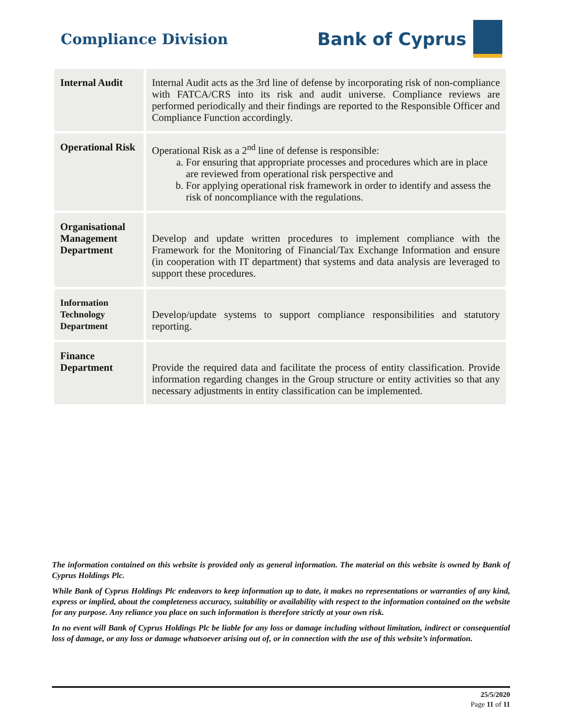Compliance Division
Bank of Cyprus
| Internal Audit | Internal Audit acts as the 3rd line of defense by incorporating risk of non-compliance with FATCA/CRS into its risk and audit universe. Compliance reviews are performed periodically and their findings are reported to the Responsible Officer and Compliance Function accordingly. |
| Operational Risk | Operational Risk as a 2<sup>nd</sup> line of defense is responsible: a. For ensuring that appropriate processes and procedures which are in place are reviewed from operational risk perspective and b. For applying operational risk framework in order to identify and assess the risk of noncompliance with the regulations. |
| Organisational Management Department | Develop and update written procedures to implement compliance with the Framework for the Monitoring of Financial/Tax Exchange Information and ensure (in cooperation with IT department) that systems and data analysis are leveraged to support these procedures. |
| Information Technology Department | Develop/update systems to support compliance responsibilities and statutory reporting. |
| Finance Department | Provide the required data and facilitate the process of entity classification. Provide information regarding changes in the Group structure or entity activities so that any necessary adjustments in entity classification can be implemented. |
The information contained on this website is provided only as general information. The material on this website is owned by Bank of Cyprus Holdings Plc.
While Bank of Cyprus Holdings Plc endeavors to keep information up to date, it makes no representations or warranties of any kind, express or implied, about the completeness accuracy, suitability or availability with respect to the information contained on the website for any purpose. Any reliance you place on such information is therefore strictly at your own risk.
In no event will Bank of Cyprus Holdings Plc be liable for any loss or damage including without limitation, indirect or consequential loss of damage, or any loss or damage whatsoever arising out of, or in connection with the use of this website’s information.
25/5/2020
Page 11 of 11